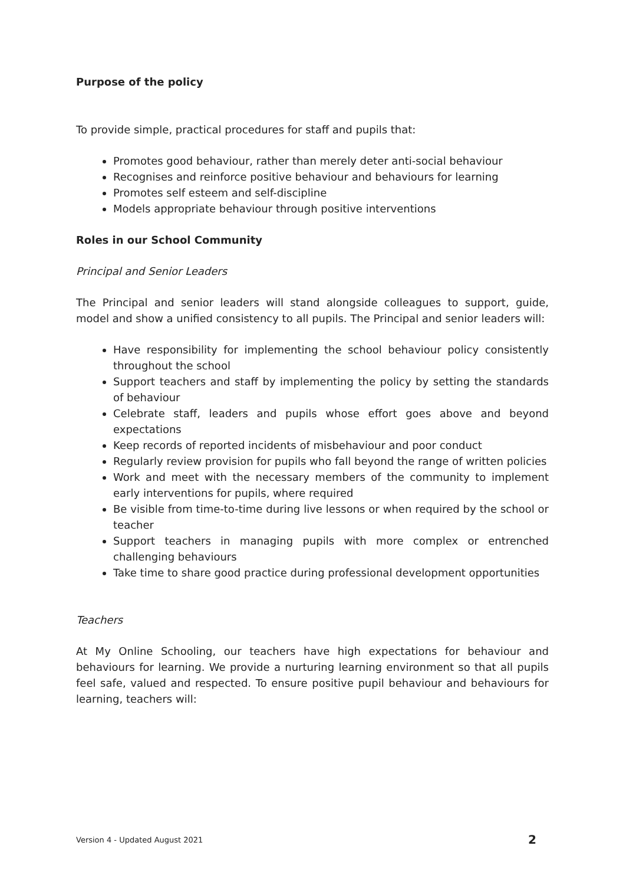Purpose of the policy
To provide simple, practical procedures for staff and pupils that:
Promotes good behaviour, rather than merely deter anti-social behaviour
Recognises and reinforce positive behaviour and behaviours for learning
Promotes self esteem and self-discipline
Models appropriate behaviour through positive interventions
Roles in our School Community
Principal and Senior Leaders
The Principal and senior leaders will stand alongside colleagues to support, guide, model and show a unified consistency to all pupils. The Principal and senior leaders will:
Have responsibility for implementing the school behaviour policy consistently throughout the school
Support teachers and staff by implementing the policy by setting the standards of behaviour
Celebrate staff, leaders and pupils whose effort goes above and beyond expectations
Keep records of reported incidents of misbehaviour and poor conduct
Regularly review provision for pupils who fall beyond the range of written policies
Work and meet with the necessary members of the community to implement early interventions for pupils, where required
Be visible from time-to-time during live lessons or when required by the school or teacher
Support teachers in managing pupils with more complex or entrenched challenging behaviours
Take time to share good practice during professional development opportunities
Teachers
At My Online Schooling, our teachers have high expectations for behaviour and behaviours for learning. We provide a nurturing learning environment so that all pupils feel safe, valued and respected. To ensure positive pupil behaviour and behaviours for learning, teachers will:
Version 4 - Updated August 2021 2